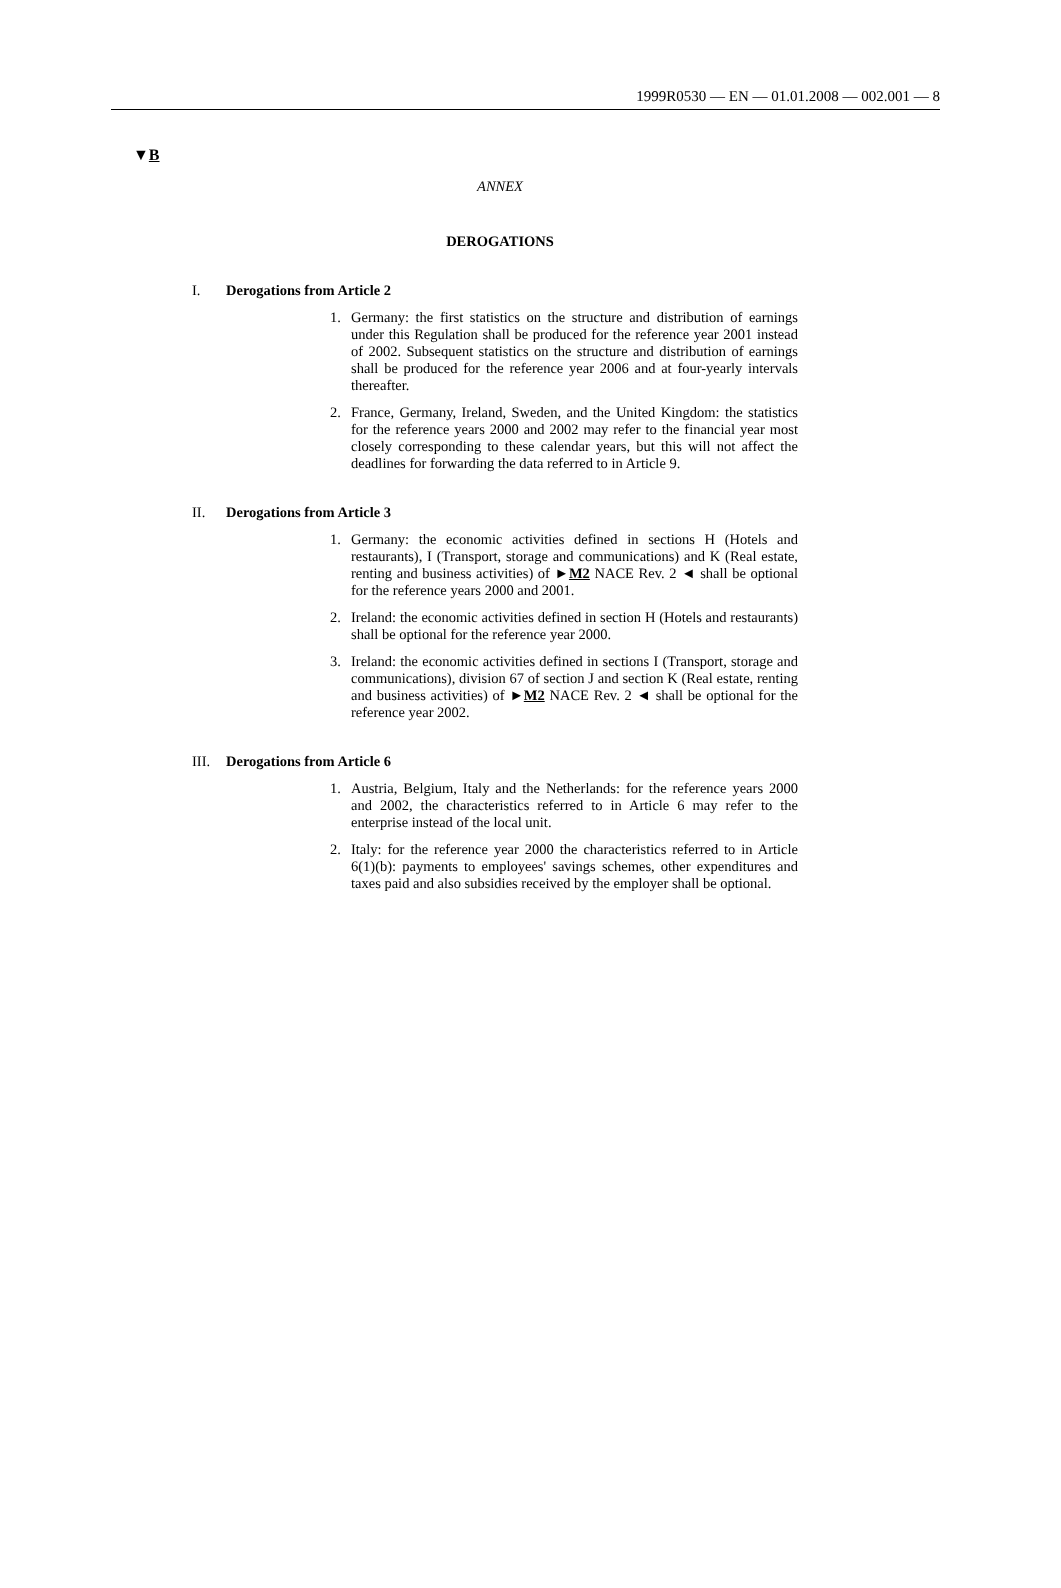1999R0530 — EN — 01.01.2008 — 002.001 — 8
▼B
ANNEX
DEROGATIONS
I. Derogations from Article 2
1. Germany: the first statistics on the structure and distribution of earnings under this Regulation shall be produced for the reference year 2001 instead of 2002. Subsequent statistics on the structure and distribution of earnings shall be produced for the reference year 2006 and at four-yearly intervals thereafter.
2. France, Germany, Ireland, Sweden, and the United Kingdom: the statistics for the reference years 2000 and 2002 may refer to the financial year most closely corresponding to these calendar years, but this will not affect the deadlines for forwarding the data referred to in Article 9.
II. Derogations from Article 3
1. Germany: the economic activities defined in sections H (Hotels and restaurants), I (Transport, storage and communications) and K (Real estate, renting and business activities) of ►M2 NACE Rev. 2 ◄ shall be optional for the reference years 2000 and 2001.
2. Ireland: the economic activities defined in section H (Hotels and restaurants) shall be optional for the reference year 2000.
3. Ireland: the economic activities defined in sections I (Transport, storage and communications), division 67 of section J and section K (Real estate, renting and business activities) of ►M2 NACE Rev. 2 ◄ shall be optional for the reference year 2002.
III. Derogations from Article 6
1. Austria, Belgium, Italy and the Netherlands: for the reference years 2000 and 2002, the characteristics referred to in Article 6 may refer to the enterprise instead of the local unit.
2. Italy: for the reference year 2000 the characteristics referred to in Article 6(1)(b): payments to employees' savings schemes, other expenditures and taxes paid and also subsidies received by the employer shall be optional.